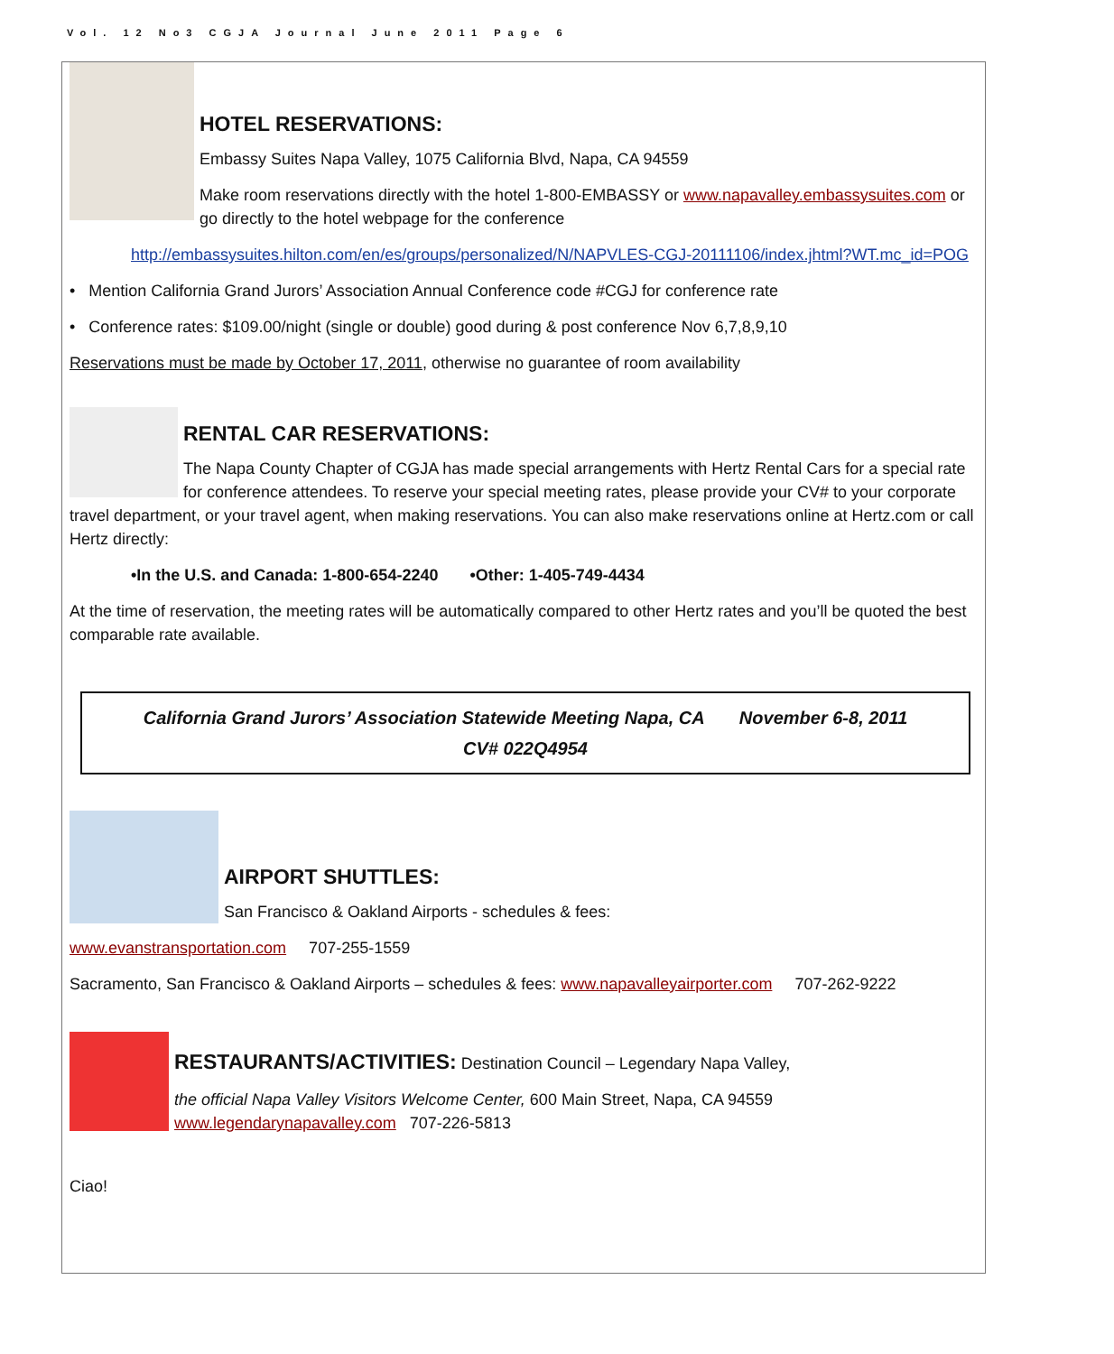Vol. 12 No3 CGJA Journal June 2011 Page 6
HOTEL RESERVATIONS:
Embassy Suites Napa Valley, 1075 California Blvd, Napa, CA 94559
Make room reservations directly with the hotel 1-800-EMBASSY or www.napavalley.embassysuites.com or go directly to the hotel webpage for the conference
http://embassysuites.hilton.com/en/es/groups/personalized/N/NAPVLES-CGJ-20111106/index.jhtml?WT.mc_id=POG
• Mention California Grand Jurors’ Association Annual Conference code #CGJ for conference rate
• Conference rates: $109.00/night (single or double) good during & post conference Nov 6,7,8,9,10
Reservations must be made by October 17, 2011, otherwise no guarantee of room availability
RENTAL CAR RESERVATIONS:
The Napa County Chapter of CGJA has made special arrangements with Hertz Rental Cars for a special rate for conference attendees. To reserve your special meeting rates, please provide your CV# to your corporate travel department, or your travel agent, when making reservations. You can also make reservations online at Hertz.com or call Hertz directly:
•In the U.S. and Canada: 1-800-654-2240 •Other: 1-405-749-4434
At the time of reservation, the meeting rates will be automatically compared to other Hertz rates and you’ll be quoted the best comparable rate available.
California Grand Jurors’ Association Statewide Meeting Napa, CA November 6-8, 2011
CV# 022Q4954
AIRPORT SHUTTLES:
San Francisco & Oakland Airports - schedules & fees:
www.evanstransportation.com 707-255-1559
Sacramento, San Francisco & Oakland Airports – schedules & fees: www.napavalleyairporter.com 707-262-9222
RESTAURANTS/ACTIVITIES: Destination Council – Legendary Napa Valley,
the official Napa Valley Visitors Welcome Center, 600 Main Street, Napa, CA 94559 www.legendarynapavalley.com 707-226-5813
Ciao!